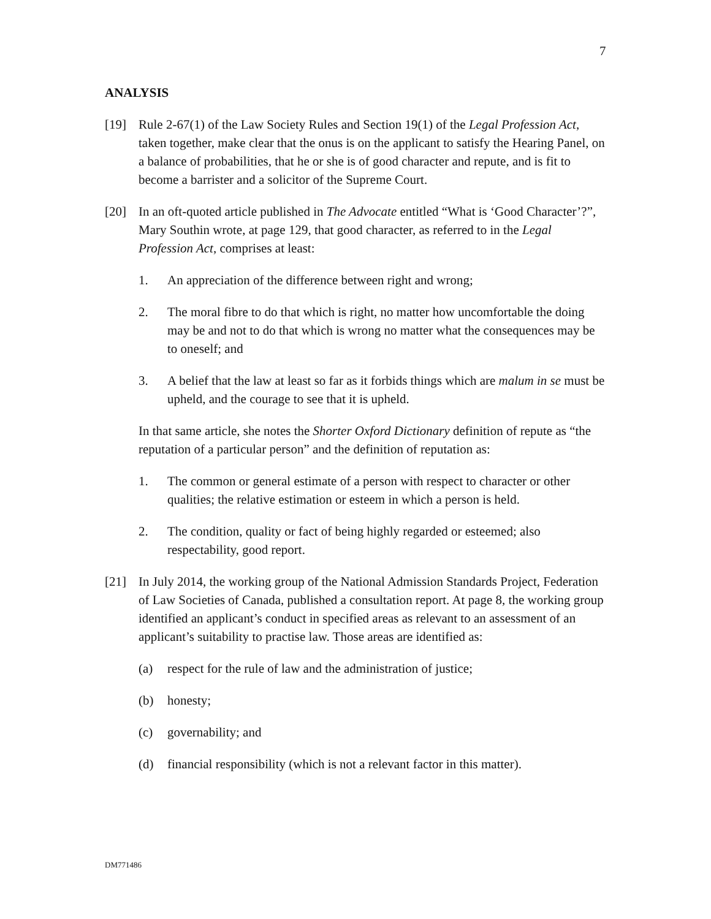7
ANALYSIS
[19] Rule 2-67(1) of the Law Society Rules and Section 19(1) of the Legal Profession Act, taken together, make clear that the onus is on the applicant to satisfy the Hearing Panel, on a balance of probabilities, that he or she is of good character and repute, and is fit to become a barrister and a solicitor of the Supreme Court.
[20] In an oft-quoted article published in The Advocate entitled “What is ‘Good Character’?”, Mary Southin wrote, at page 129, that good character, as referred to in the Legal Profession Act, comprises at least:
1. An appreciation of the difference between right and wrong;
2. The moral fibre to do that which is right, no matter how uncomfortable the doing may be and not to do that which is wrong no matter what the consequences may be to oneself; and
3. A belief that the law at least so far as it forbids things which are malum in se must be upheld, and the courage to see that it is upheld.
In that same article, she notes the Shorter Oxford Dictionary definition of repute as “the reputation of a particular person” and the definition of reputation as:
1. The common or general estimate of a person with respect to character or other qualities; the relative estimation or esteem in which a person is held.
2. The condition, quality or fact of being highly regarded or esteemed; also respectability, good report.
[21] In July 2014, the working group of the National Admission Standards Project, Federation of Law Societies of Canada, published a consultation report. At page 8, the working group identified an applicant’s conduct in specified areas as relevant to an assessment of an applicant’s suitability to practise law. Those areas are identified as:
(a) respect for the rule of law and the administration of justice;
(b) honesty;
(c) governability; and
(d) financial responsibility (which is not a relevant factor in this matter).
DM771486